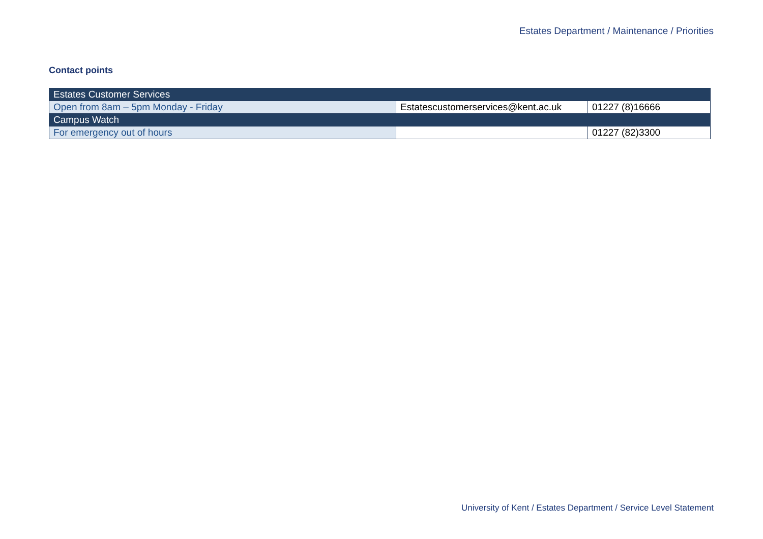Estates Department / Maintenance / Priorities
Contact points
| Estates Customer Services | | |
| Open from 8am – 5pm Monday - Friday | Estatescustomerservices@kent.ac.uk | 01227 (8)16666 |
| Campus Watch | | |
| For emergency out of hours | | 01227 (82)3300 |
University of Kent / Estates Department / Service Level Statement